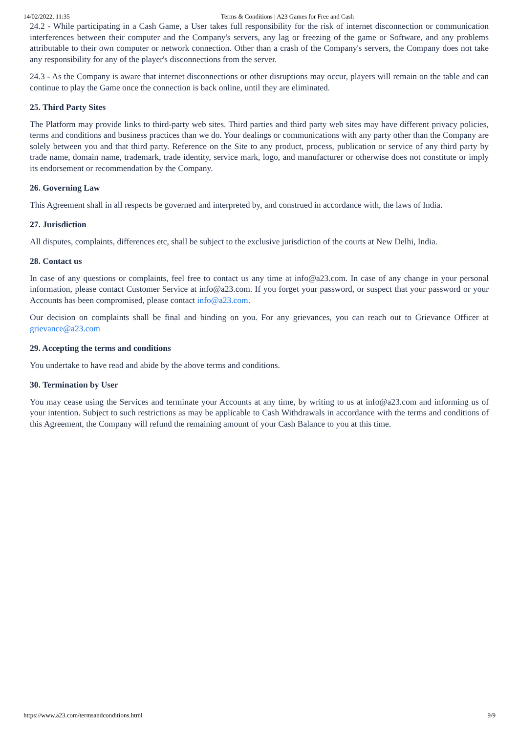14/02/2022, 11:35 Terms & Conditions | A23 Games for Free and Cash
24.2 - While participating in a Cash Game, a User takes full responsibility for the risk of internet disconnection or communication interferences between their computer and the Company's servers, any lag or freezing of the game or Software, and any problems attributable to their own computer or network connection. Other than a crash of the Company's servers, the Company does not take any responsibility for any of the player's disconnections from the server.
24.3 - As the Company is aware that internet disconnections or other disruptions may occur, players will remain on the table and can continue to play the Game once the connection is back online, until they are eliminated.
25. Third Party Sites
The Platform may provide links to third-party web sites. Third parties and third party web sites may have different privacy policies, terms and conditions and business practices than we do. Your dealings or communications with any party other than the Company are solely between you and that third party. Reference on the Site to any product, process, publication or service of any third party by trade name, domain name, trademark, trade identity, service mark, logo, and manufacturer or otherwise does not constitute or imply its endorsement or recommendation by the Company.
26. Governing Law
This Agreement shall in all respects be governed and interpreted by, and construed in accordance with, the laws of India.
27. Jurisdiction
All disputes, complaints, differences etc, shall be subject to the exclusive jurisdiction of the courts at New Delhi, India.
28. Contact us
In case of any questions or complaints, feel free to contact us any time at info@a23.com. In case of any change in your personal information, please contact Customer Service at info@a23.com. If you forget your password, or suspect that your password or your Accounts has been compromised, please contact info@a23.com.
Our decision on complaints shall be final and binding on you. For any grievances, you can reach out to Grievance Officer at grievance@a23.com
29. Accepting the terms and conditions
You undertake to have read and abide by the above terms and conditions.
30. Termination by User
You may cease using the Services and terminate your Accounts at any time, by writing to us at info@a23.com and informing us of your intention. Subject to such restrictions as may be applicable to Cash Withdrawals in accordance with the terms and conditions of this Agreement, the Company will refund the remaining amount of your Cash Balance to you at this time.
https://www.a23.com/termsandconditions.html 9/9